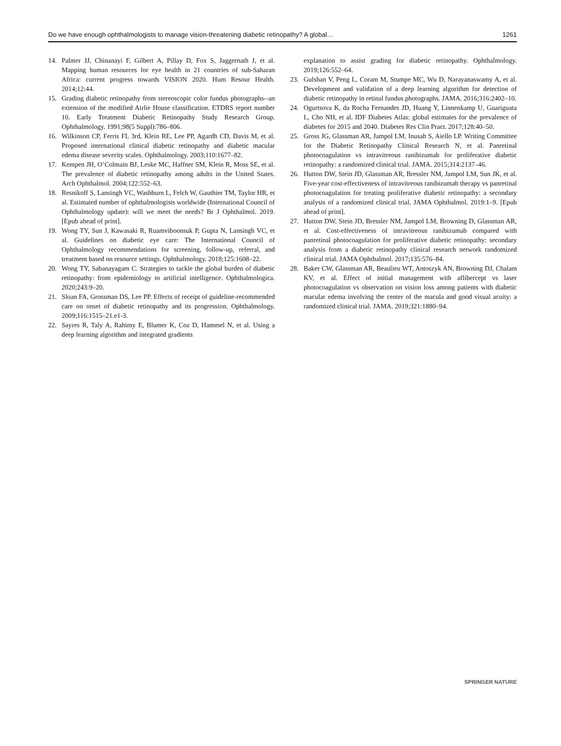Do we have enough ophthalmologists to manage vision-threatening diabetic retinopathy? A global… 1261
14. Palmer JJ, Chinanayi F, Gilbert A, Pillay D, Fox S, Jaggernath J, et al. Mapping human resources for eye health in 21 countries of sub-Saharan Africa: current progress towards VISION 2020. Hum Resour Health. 2014;12:44.
15. Grading diabetic retinopathy from stereoscopic color fundus photographs--an extension of the modified Airlie House classification. ETDRS report number 10. Early Treatment Diabetic Retinopathy Study Research Group. Ophthalmology. 1991;98(5 Suppl):786–806.
16. Wilkinson CP, Ferris FL 3rd, Klein RE, Lee PP, Agardh CD, Davis M, et al. Proposed international clinical diabetic retinopathy and diabetic macular edema disease severity scales. Ophthalmology. 2003;110:1677–82.
17. Kempen JH, O’Colmain BJ, Leske MC, Haffner SM, Klein R, Moss SE, et al. The prevalence of diabetic retinopathy among adults in the United States. Arch Ophthalmol. 2004;122:552–63.
18. Resnikoff S, Lansingh VC, Washburn L, Felch W, Gauthier TM, Taylor HR, et al. Estimated number of ophthalmologists worldwide (International Council of Ophthalmology update): will we meet the needs? Br J Ophthalmol. 2019. [Epub ahead of print].
19. Wong TY, Sun J, Kawasaki R, Ruamviboonsuk P, Gupta N, Lansingh VC, et al. Guidelines on diabetic eye care: The International Council of Ophthalmology recommendations for screening, follow-up, referral, and treatment based on resource settings. Ophthalmology. 2018;125:1608–22.
20. Wong TY, Sabanayagam C. Strategies to tackle the global burden of diabetic retinopathy: from epidemiology to artificial intelligence. Ophthalmologica. 2020;243:9–20.
21. Sloan FA, Grossman DS, Lee PP. Effects of receipt of guideline-recommended care on onset of diabetic retinopathy and its progression. Ophthalmology. 2009;116:1515–21.e1-3.
22. Sayres R, Taly A, Rahimy E, Blumer K, Coz D, Hammel N, et al. Using a deep learning algorithm and integrated gradients
explanation to assist grading for diabetic retinopathy. Ophthalmology. 2019;126:552–64.
23. Gulshan V, Peng L, Coram M, Stumpe MC, Wu D, Narayanaswamy A, et al. Development and validation of a deep learning algorithm for detection of diabetic retinopathy in retinal fundus photographs. JAMA. 2016;316:2402–10.
24. Ogurtsova K, da Rocha Fernandes JD, Huang Y, Linnenkamp U, Guariguata L, Cho NH, et al. IDF Diabetes Atlas: global estimates for the prevalence of diabetes for 2015 and 2040. Diabetes Res Clin Pract. 2017;128:40–50.
25. Gross JG, Glassman AR, Jampol LM, Inusah S, Aiello LP. Writing Committee for the Diabetic Retinopathy Clinical Research N, et al. Panretinal photocoagulation vs intravitreous ranibizumab for proliferative diabetic retinopathy: a randomized clinical trial. JAMA. 2015;314:2137–46.
26. Hutton DW, Stein JD, Glassman AR, Bressler NM, Jampol LM, Sun JK, et al. Five-year cost-effectiveness of intravitreous ranibizumab therapy vs panretinal photocoagulation for treating proliferative diabetic retinopathy: a secondary analysis of a randomized clinical trial. JAMA Ophthalmol. 2019:1–9. [Epub ahead of print].
27. Hutton DW, Stein JD, Bressler NM, Jampol LM, Browning D, Glassman AR, et al. Cost-effectiveness of intravitreous ranibizumab compared with panretinal photocoagulation for proliferative diabetic retinopathy: secondary analysis from a diabetic retinopathy clinical research network randomized clinical trial. JAMA Ophthalmol. 2017;135:576–84.
28. Baker CW, Glassman AR, Beaulieu WT, Antoszyk AN, Browning DJ, Chalam KV, et al. Effect of initial management with aflibercept vs laser photocoagulation vs observation on vision loss among patients with diabetic macular edema involving the center of the macula and good visual acuity: a randomized clinical trial. JAMA. 2019;321:1880–94.
SPRINGER NATURE